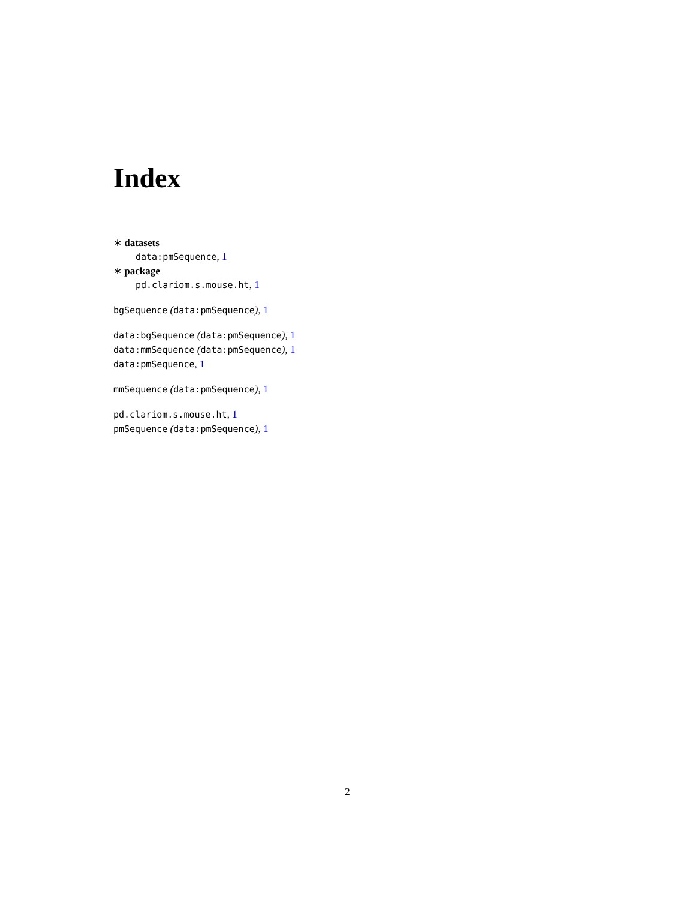Index
∗ datasets
data:pmSequence, 1
∗ package
pd.clariom.s.mouse.ht, 1
bgSequence (data:pmSequence), 1
data:bgSequence (data:pmSequence), 1
data:mmSequence (data:pmSequence), 1
data:pmSequence, 1
mmSequence (data:pmSequence), 1
pd.clariom.s.mouse.ht, 1
pmSequence (data:pmSequence), 1
2